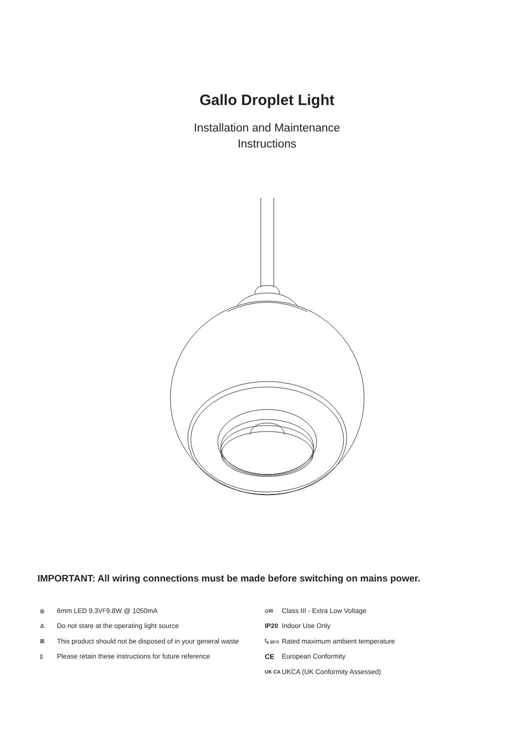Gallo Droplet Light
Installation and Maintenance
Instructions
IMPORTANT: All wiring connections must be made before switching on mains power.
◎ 6mm LED 9.3V<sub>F</sub> 9.8W @ 1050mA
⚠ Do not stare at the operating light source
☒ This product should not be disposed of in your general waste
▯ Please retain these instructions for future reference
◇III Class III - Extra Low Voltage
IP20 Indoor Use Only
t<sub>a 35°C</sub> Rated maximum ambient temperature
CE European Conformity
UK CA UKCA (UK Conformity Assessed)